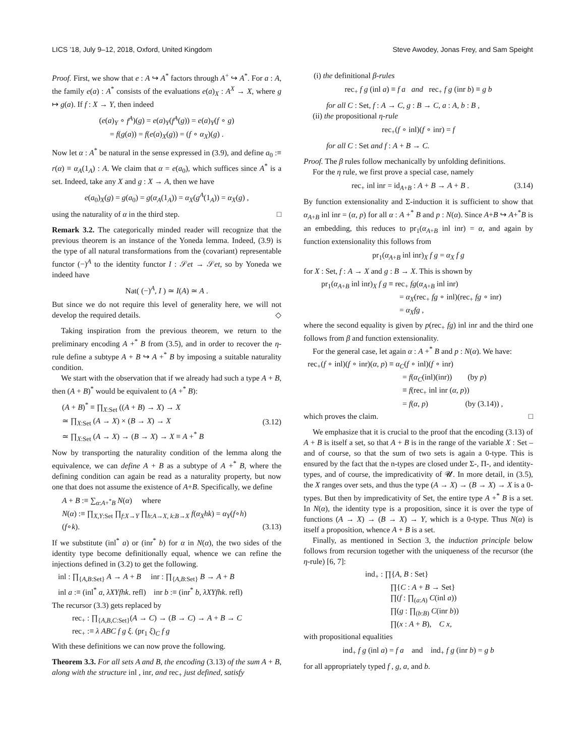LICS ’18, July 9–12, 2018, Oxford, United Kingdom Steve Awodey, Jonas Frey, and Sam Speight
Proof. First, we show that e : A ↪ A<sup>*</sup> factors through A<sup>+</sup> ↪ A<sup>*</sup>. For a : A, the family e(a) : A<sup>*</sup> consists of the evaluations e(a)<sub>X</sub> : A<sup>X</sup> → X, where g ↦ g(a). If f : X → Y, then indeed
(e(a)<sub>Y</sub> ∘ f<sup>A</sup>)(g) = e(a)<sub>Y</sub>(f<sup>A</sup>(g)) = e(a)<sub>Y</sub>(f ∘ g)
= f(g(a)) = f(e(a)<sub>X</sub>(g)) = (f ∘ α<sub>X</sub>)(g) .
Now let α : A<sup>*</sup> be natural in the sense expressed in (3.9), and define a<sub>0</sub> :≡ r(α) ≡ α<sub>A</sub>(1<sub>A</sub>) : A. We claim that α = e(a<sub>0</sub>), which suffices since A<sup>*</sup> is a set. Indeed, take any X and g : X → A, then we have
e(a<sub>0</sub>)<sub>X</sub>(g) = g(a<sub>0</sub>) = g(α<sub>A</sub>(1<sub>A</sub>)) = α<sub>X</sub>(g<sup>A</sup>(1<sub>A</sub>)) = α<sub>X</sub>(g) ,
using the naturality of α in the third step. □
Remark 3.2. The categorically minded reader will recognize that the previous theorem is an instance of the Yoneda lemma. Indeed, (3.9) is the type of all natural transformations from the (covariant) representable functor (−)<sup>A</sup> to the identity functor I : 𝒮et → 𝒮et, so by Yoneda we indeed have
Nat( (−)<sup>A</sup>, I ) ≃ I(A) ≃ A .
But since we do not require this level of generality here, we will not develop the required details. ◇
Taking inspiration from the previous theorem, we return to the preliminary encoding A +<sup>*</sup> B from (3.5), and in order to recover the η-rule define a subtype A + B ↪ A +<sup>*</sup> B by imposing a suitable naturality condition.
We start with the observation that if we already had such a type A + B, then (A + B)<sup>*</sup> would be equivalent to (A +<sup>*</sup> B):
(A + B)<sup>*</sup> ≡ ∏<sub>X:Set</sub> ((A + B) → X) → X
≃ ∏<sub>X:Set</sub> (A → X) × (B → X) → X
≃ ∏<sub>X:Set</sub> (A → X) → (B → X) → X ≡ A +<sup>*</sup> B
(3.12)
Now by transporting the naturality condition of the lemma along the equivalence, we can define A + B as a subtype of A +<sup>*</sup> B, where the defining condition can again be read as a naturality property, but now one that does not assume the existence of A+B. Specifically, we define
A + B :≡ ∑<sub>α:A+<sup>*</sup>B</sub> N(α) where
N(α) :≡ ∏<sub>X,Y:Set</sub> ∏<sub>f:X→Y</sub> ∏<sub>h:A→X, k:B→X</sub> f(α<sub>X</sub>hk) = α<sub>Y</sub>(f∘h)(f∘k).
(3.13)
If we substitute (inl<sup>*</sup> a) or (inr<sup>*</sup> b) for α in N(α), the two sides of the identity type become definitionally equal, whence we can refine the injections defined in (3.2) to get the following.
inl : ∏<sub>{A,B:Set}</sub> A → A + B inr : ∏<sub>{A,B:Set}</sub> B → A + B
inl a :≡ (inl<sup>*</sup> a, λXYfhk. refl) inr b :≡ (inr<sup>*</sup> b, λXYfhk. refl)
The recursor (3.3) gets replaced by
rec<sub>+</sub> : ∏<sub>{A,B,C:Set}</sub>(A → C) → (B → C) → A + B → C
rec<sub>+</sub> :≡ λ ABC f g ξ. (pr<sub>1</sub> ξ)<sub>C</sub> f g
With these definitions we can now prove the following.
Theorem 3.3. For all sets A and B, the encoding (3.13) of the sum A + B, along with the structure inl , inr, and rec<sub>+</sub> just defined, satisfy
(i) the definitional β-rules
rec<sub>+</sub> f g (inl a) ≡ f a and rec<sub>+</sub> f g (inr b) ≡ g b
for all C : Set, f : A → C, g : B → C, a : A, b : B ,
(ii) the propositional η-rule
rec<sub>+</sub>(f ∘ inl)(f ∘ inr) = f
for all C : Set and f : A + B → C.
Proof. The β rules follow mechanically by unfolding definitions.
For the η rule, we first prove a special case, namely
rec<sub>+</sub> inl inr = id<sub>A+B</sub> : A + B → A + B .
(3.14)
By function extensionality and Σ-induction it is sufficient to show that α<sub>A+B</sub> inl inr = (α, p) for all α : A +<sup>*</sup> B and p : N(α). Since A+B ↪ A+<sup>*</sup>B is an embedding, this reduces to pr<sub>1</sub>(α<sub>A+B</sub> inl inr) = α, and again by function extensionality this follows from
pr<sub>1</sub>(α<sub>A+B</sub> inl inr)<sub>X</sub> f g = α<sub>X</sub> f g
for X : Set, f : A → X and g : B → X. This is shown by
pr<sub>1</sub>(α<sub>A+B</sub> inl inr)<sub>X</sub> f g ≡ rec<sub>+</sub> fg(α<sub>A+B</sub> inl inr)
= α<sub>X</sub>(rec<sub>+</sub> fg ∘ inl)(rec<sub>+</sub> fg ∘ inr)
= α<sub>X</sub>fg ,
where the second equality is given by p(rec<sub>+</sub> fg) inl inr and the third one follows from β and function extensionality.
For the general case, let again α : A +<sup>*</sup> B and p : N(α). We have:
rec<sub>+</sub>(f ∘ inl)(f ∘ inr)(α, p) ≡ α<sub>C</sub>(f ∘ inl)(f ∘ inr)
= f(α<sub>C</sub>(inl)(inr)) (by p)
≡ f(rec<sub>+</sub> inl inr (α, p))
= f(α, p) (by (3.14)) ,
which proves the claim. □
We emphasize that it is crucial to the proof that the encoding (3.13) of A + B is itself a set, so that A + B is in the range of the variable X : Set – and of course, so that the sum of two sets is again a 0-type. This is ensured by the fact that the n-types are closed under Σ-, Π-, and identity-types, and of course, the impredicativity of 𝓤. In more detail, in (3.5), the X ranges over sets, and thus the type (A → X) → (B → X) → X is a 0-types. But then by impredicativity of Set, the entire type A +<sup>*</sup> B is a set. In N(α), the identity type is a proposition, since it is over the type of functions (A → X) → (B → X) → Y, which is a 0-type. Thus N(α) is itself a proposition, whence A + B is a set.
Finally, as mentioned in Section 3, the induction principle below follows from recursion together with the uniqueness of the recursor (the η-rule) [6, 7]:
ind<sub>+</sub> : ∏{A, B : Set}
∏{C : A + B → Set}
∏(f : ∏<sub>(a:A)</sub> C(inl a))
∏(g : ∏<sub>(b:B)</sub> C(inr b))
∏(x : A + B), C x,
with propositional equalities
ind<sub>+</sub> f g (inl a) = f a and ind<sub>+</sub> f g (inr b) = g b
for all appropriately typed f , g, a, and b.